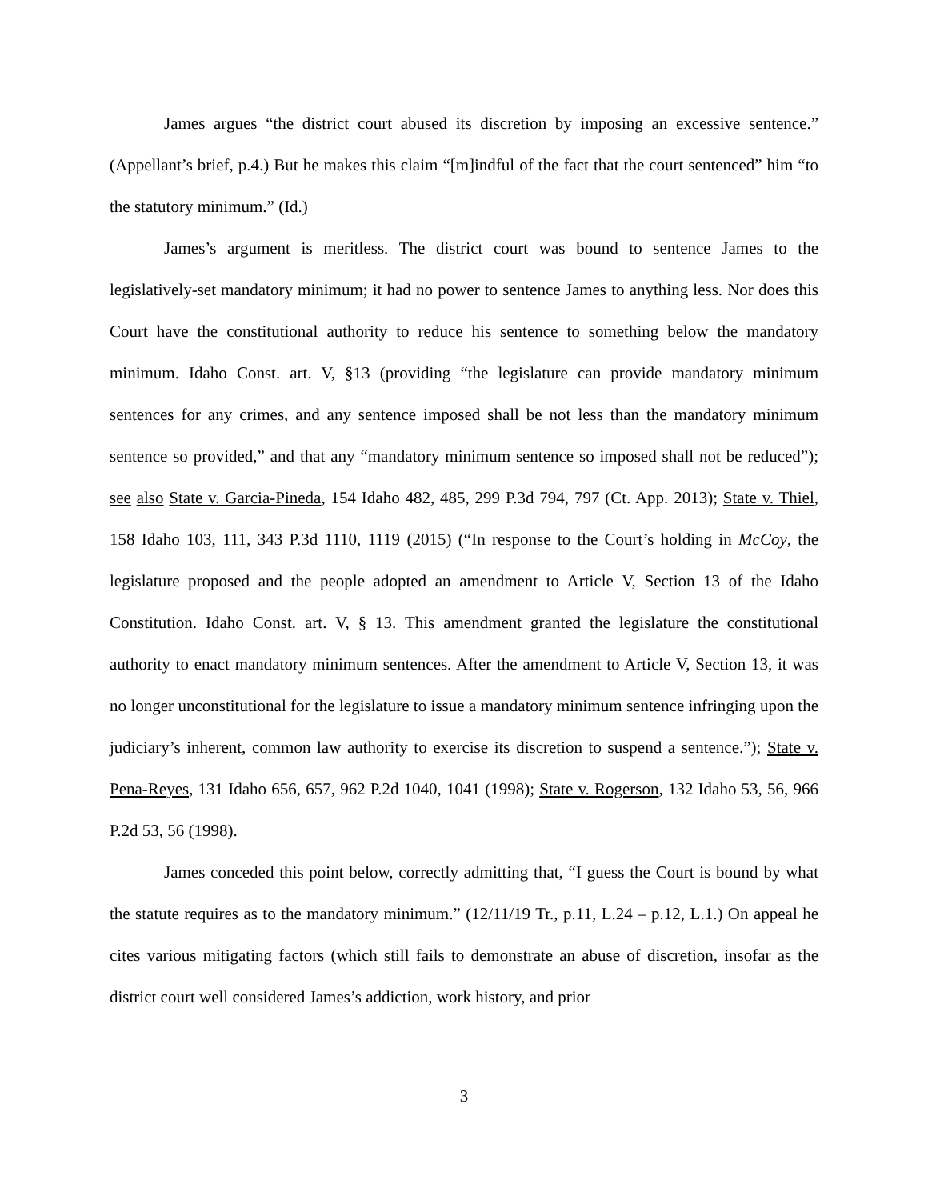James argues “the district court abused its discretion by imposing an excessive sentence.” (Appellant’s brief, p.4.) But he makes this claim “[m]indful of the fact that the court sentenced” him “to the statutory minimum.” (Id.)
James’s argument is meritless. The district court was bound to sentence James to the legislatively-set mandatory minimum; it had no power to sentence James to anything less. Nor does this Court have the constitutional authority to reduce his sentence to something below the mandatory minimum. Idaho Const. art. V, §13 (providing “the legislature can provide mandatory minimum sentences for any crimes, and any sentence imposed shall be not less than the mandatory minimum sentence so provided,” and that any “mandatory minimum sentence so imposed shall not be reduced”); see also State v. Garcia-Pineda, 154 Idaho 482, 485, 299 P.3d 794, 797 (Ct. App. 2013); State v. Thiel, 158 Idaho 103, 111, 343 P.3d 1110, 1119 (2015) (“In response to the Court’s holding in McCoy, the legislature proposed and the people adopted an amendment to Article V, Section 13 of the Idaho Constitution. Idaho Const. art. V, § 13. This amendment granted the legislature the constitutional authority to enact mandatory minimum sentences. After the amendment to Article V, Section 13, it was no longer unconstitutional for the legislature to issue a mandatory minimum sentence infringing upon the judiciary’s inherent, common law authority to exercise its discretion to suspend a sentence.”); State v. Pena-Reyes, 131 Idaho 656, 657, 962 P.2d 1040, 1041 (1998); State v. Rogerson, 132 Idaho 53, 56, 966 P.2d 53, 56 (1998).
James conceded this point below, correctly admitting that, “I guess the Court is bound by what the statute requires as to the mandatory minimum.” (12/11/19 Tr., p.11, L.24 – p.12, L.1.) On appeal he cites various mitigating factors (which still fails to demonstrate an abuse of discretion, insofar as the district court well considered James’s addiction, work history, and prior
3